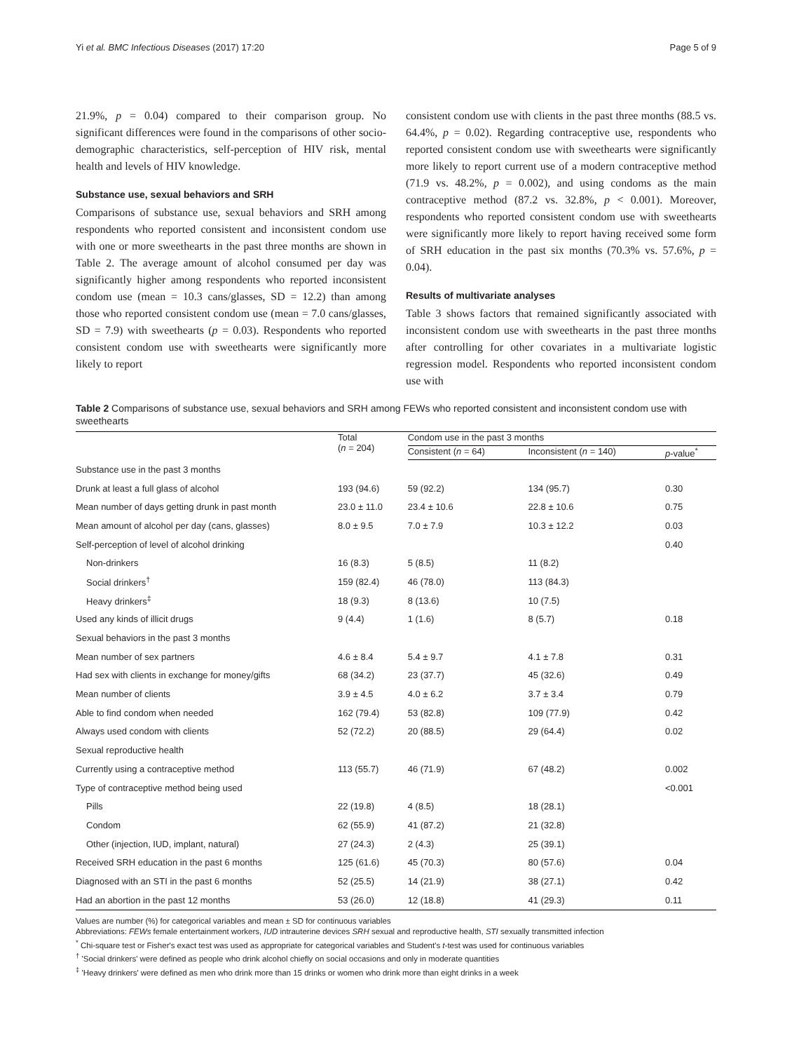Yi et al. BMC Infectious Diseases (2017) 17:20 Page 5 of 9
21.9%, p = 0.04) compared to their comparison group. No significant differences were found in the comparisons of other socio-demographic characteristics, self-perception of HIV risk, mental health and levels of HIV knowledge.
Substance use, sexual behaviors and SRH
Comparisons of substance use, sexual behaviors and SRH among respondents who reported consistent and inconsistent condom use with one or more sweethearts in the past three months are shown in Table 2. The average amount of alcohol consumed per day was significantly higher among respondents who reported inconsistent condom use (mean = 10.3 cans/glasses, SD = 12.2) than among those who reported consistent condom use (mean = 7.0 cans/glasses, SD = 7.9) with sweethearts (p = 0.03). Respondents who reported consistent condom use with sweethearts were significantly more likely to report
consistent condom use with clients in the past three months (88.5 vs. 64.4%, p = 0.02). Regarding contraceptive use, respondents who reported consistent condom use with sweethearts were significantly more likely to report current use of a modern contraceptive method (71.9 vs. 48.2%, p = 0.002), and using condoms as the main contraceptive method (87.2 vs. 32.8%, p < 0.001). Moreover, respondents who reported consistent condom use with sweethearts were significantly more likely to report having received some form of SRH education in the past six months (70.3% vs. 57.6%, p = 0.04).
Results of multivariate analyses
Table 3 shows factors that remained significantly associated with inconsistent condom use with sweethearts in the past three months after controlling for other covariates in a multivariate logistic regression model. Respondents who reported inconsistent condom use with
Table 2 Comparisons of substance use, sexual behaviors and SRH among FEWs who reported consistent and inconsistent condom use with sweethearts
| | Total ( n = 204) | Condom use in the past 3 months | | |
| --- | --- | --- | --- | --- |
| | | Consistent ( n = 64) | Inconsistent ( n = 140) | p -value<sup>*</sup> |
| Substance use in the past 3 months | | | | |
| Drunk at least a full glass of alcohol | 193 (94.6) | 59 (92.2) | 134 (95.7) | 0.30 |
| Mean number of days getting drunk in past month | 23.0 ± 11.0 | 23.4 ± 10.6 | 22.8 ± 10.6 | 0.75 |
| Mean amount of alcohol per day (cans, glasses) | 8.0 ± 9.5 | 7.0 ± 7.9 | 10.3 ± 12.2 | 0.03 |
| Self-perception of level of alcohol drinking | | | | 0.40 |
| Non-drinkers | 16 (8.3) | 5 (8.5) | 11 (8.2) | |
| Social drinkers<sup>†</sup> | 159 (82.4) | 46 (78.0) | 113 (84.3) | |
| Heavy drinkers<sup>‡</sup> | 18 (9.3) | 8 (13.6) | 10 (7.5) | |
| Used any kinds of illicit drugs | 9 (4.4) | 1 (1.6) | 8 (5.7) | 0.18 |
| Sexual behaviors in the past 3 months | | | | |
| Mean number of sex partners | 4.6 ± 8.4 | 5.4 ± 9.7 | 4.1 ± 7.8 | 0.31 |
| Had sex with clients in exchange for money/gifts | 68 (34.2) | 23 (37.7) | 45 (32.6) | 0.49 |
| Mean number of clients | 3.9 ± 4.5 | 4.0 ± 6.2 | 3.7 ± 3.4 | 0.79 |
| Able to find condom when needed | 162 (79.4) | 53 (82.8) | 109 (77.9) | 0.42 |
| Always used condom with clients | 52 (72.2) | 20 (88.5) | 29 (64.4) | 0.02 |
| Sexual reproductive health | | | | |
| Currently using a contraceptive method | 113 (55.7) | 46 (71.9) | 67 (48.2) | 0.002 |
| Type of contraceptive method being used | | | | <0.001 |
| Pills | 22 (19.8) | 4 (8.5) | 18 (28.1) | |
| Condom | 62 (55.9) | 41 (87.2) | 21 (32.8) | |
| Other (injection, IUD, implant, natural) | 27 (24.3) | 2 (4.3) | 25 (39.1) | |
| Received SRH education in the past 6 months | 125 (61.6) | 45 (70.3) | 80 (57.6) | 0.04 |
| Diagnosed with an STI in the past 6 months | 52 (25.5) | 14 (21.9) | 38 (27.1) | 0.42 |
| Had an abortion in the past 12 months | 53 (26.0) | 12 (18.8) | 41 (29.3) | 0.11 |
Values are number (%) for categorical variables and mean ± SD for continuous variables
Abbreviations: FEWs female entertainment workers, IUD intrauterine devices SRH sexual and reproductive health, STI sexually transmitted infection
<sup>*</sup> Chi-square test or Fisher's exact test was used as appropriate for categorical variables and Student's t-test was used for continuous variables
<sup>†</sup> 'Social drinkers' were defined as people who drink alcohol chiefly on social occasions and only in moderate quantities
<sup>‡</sup> 'Heavy drinkers' were defined as men who drink more than 15 drinks or women who drink more than eight drinks in a week